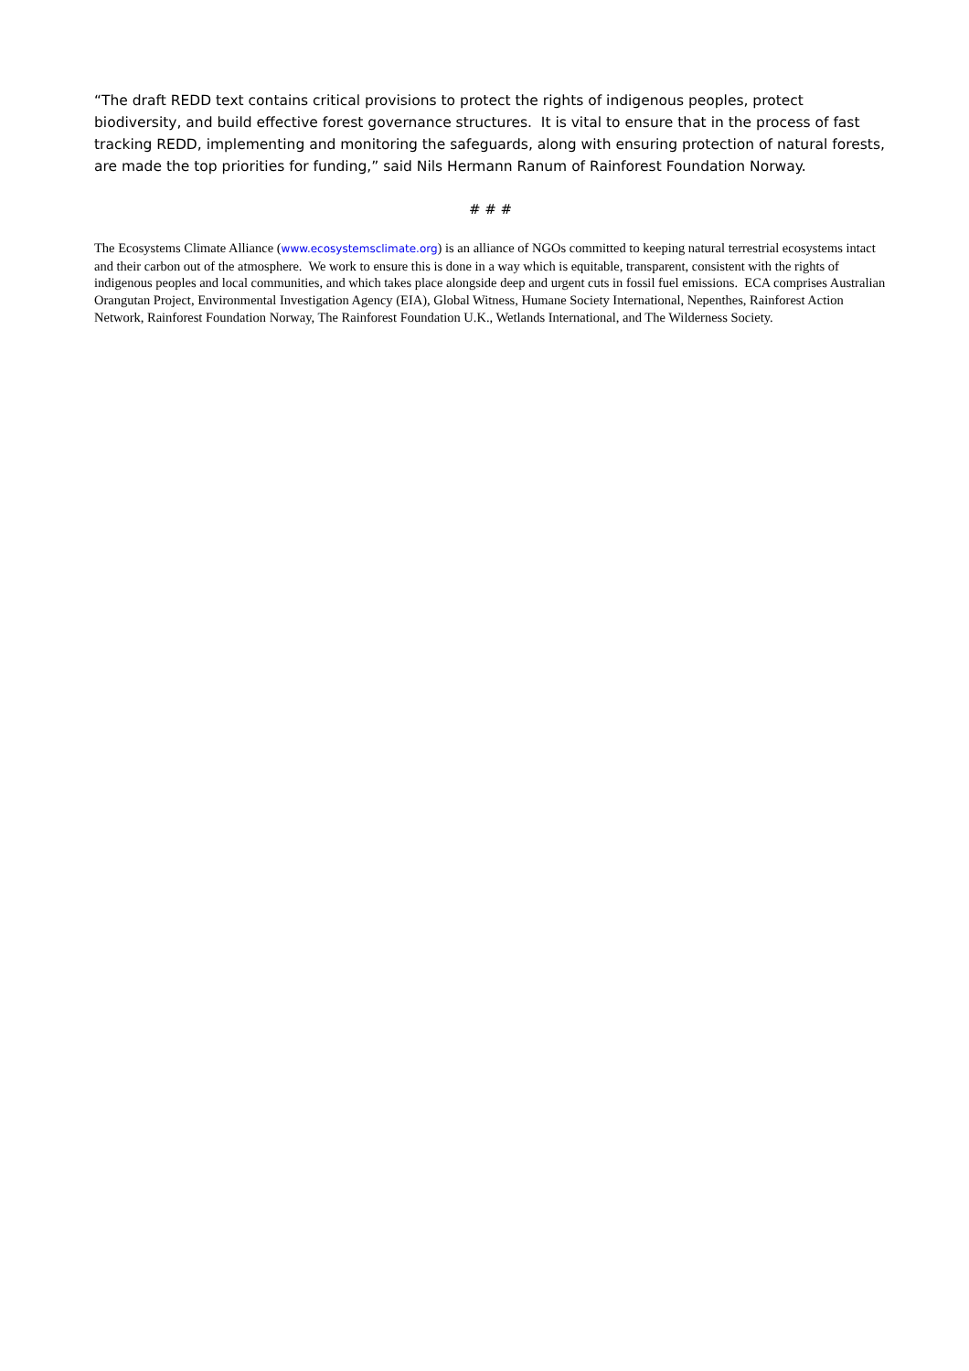“The draft REDD text contains critical provisions to protect the rights of indigenous peoples, protect biodiversity, and build effective forest governance structures. It is vital to ensure that in the process of fast tracking REDD, implementing and monitoring the safeguards, along with ensuring protection of natural forests, are made the top priorities for funding,” said Nils Hermann Ranum of Rainforest Foundation Norway.
# # #
The Ecosystems Climate Alliance (www.ecosystemsclimate.org) is an alliance of NGOs committed to keeping natural terrestrial ecosystems intact and their carbon out of the atmosphere. We work to ensure this is done in a way which is equitable, transparent, consistent with the rights of indigenous peoples and local communities, and which takes place alongside deep and urgent cuts in fossil fuel emissions. ECA comprises Australian Orangutan Project, Environmental Investigation Agency (EIA), Global Witness, Humane Society International, Nepenthes, Rainforest Action Network, Rainforest Foundation Norway, The Rainforest Foundation U.K., Wetlands International, and The Wilderness Society.